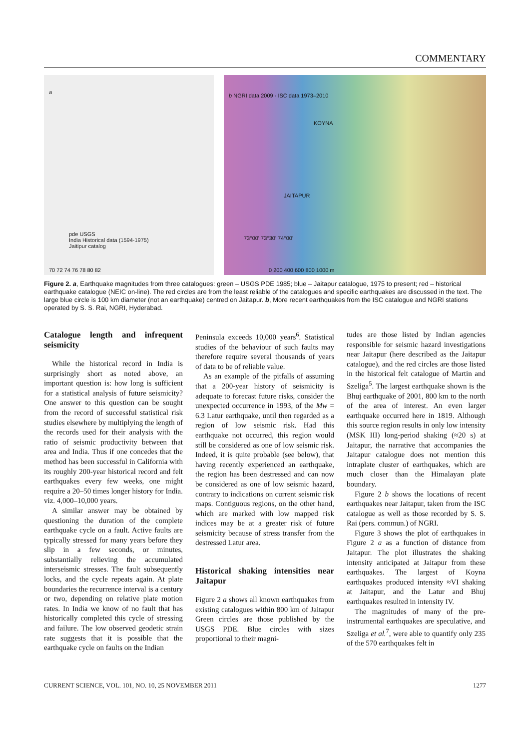COMMENTARY
a
pde USGS
India Historical data (1594-1975)
Jaitipur catalog
70 72 74 76 78 80 82
b NGRI data 2009 · ISC data 1973–2010
KOYNA
JAITAPUR
73°00' 73°30' 74°00'
0 200 400 600 800 1000 m
Figure 2. a, Earthquake magnitudes from three catalogues: green – USGS PDE 1985; blue – Jaitapur catalogue, 1975 to present; red – historical earthquake catalogue (NEIC on-line). The red circles are from the least reliable of the catalogues and specific earthquakes are discussed in the text. The large blue circle is 100 km diameter (not an earthquake) centred on Jaitapur. b, More recent earthquakes from the ISC catalogue and NGRI stations operated by S. S. Rai, NGRI, Hyderabad.
Catalogue length and infrequent seismicity
While the historical record in India is surprisingly short as noted above, an important question is: how long is sufficient for a statistical analysis of future seismicity? One answer to this question can be sought from the record of successful statistical risk studies elsewhere by multiplying the length of the records used for their analysis with the ratio of seismic productivity between that area and India. Thus if one concedes that the method has been successful in California with its roughly 200-year historical record and felt earthquakes every few weeks, one might require a 20–50 times longer history for India. viz. 4,000–10,000 years.
A similar answer may be obtained by questioning the duration of the complete earthquake cycle on a fault. Active faults are typically stressed for many years before they slip in a few seconds, or minutes, substantially relieving the accumulated interseismic stresses. The fault subsequently locks, and the cycle repeats again. At plate boundaries the recurrence interval is a century or two, depending on relative plate motion rates. In India we know of no fault that has historically completed this cycle of stressing and failure. The low observed geodetic strain rate suggests that it is possible that the earthquake cycle on faults on the Indian
Peninsula exceeds 10,000 years<sup>6</sup>. Statistical studies of the behaviour of such faults may therefore require several thousands of years of data to be of reliable value.
As an example of the pitfalls of assuming that a 200-year history of seismicity is adequate to forecast future risks, consider the unexpected occurrence in 1993, of the Mw = 6.3 Latur earthquake, until then regarded as a region of low seismic risk. Had this earthquake not occurred, this region would still be considered as one of low seismic risk. Indeed, it is quite probable (see below), that having recently experienced an earthquake, the region has been destressed and can now be considered as one of low seismic hazard, contrary to indications on current seismic risk maps. Contiguous regions, on the other hand, which are marked with low mapped risk indices may be at a greater risk of future seismicity because of stress transfer from the destressed Latur area.
Historical shaking intensities near Jaitapur
Figure 2 a shows all known earthquakes from existing catalogues within 800 km of Jaitapur Green circles are those published by the USGS PDE. Blue circles with sizes proportional to their magni-
tudes are those listed by Indian agencies responsible for seismic hazard investigations near Jaitapur (here described as the Jaitapur catalogue), and the red circles are those listed in the historical felt catalogue of Martin and Szeliga<sup>5</sup>. The largest earthquake shown is the Bhuj earthquake of 2001, 800 km to the north of the area of interest. An even larger earthquake occurred here in 1819. Although this source region results in only low intensity (MSK III) long-period shaking (≈20 s) at Jaitapur, the narrative that accompanies the Jaitapur catalogue does not mention this intraplate cluster of earthquakes, which are much closer than the Himalayan plate boundary.
Figure 2 b shows the locations of recent earthquakes near Jaitapur, taken from the ISC catalogue as well as those recorded by S. S. Rai (pers. commun.) of NGRI.
Figure 3 shows the plot of earthquakes in Figure 2 a as a function of distance from Jaitapur. The plot illustrates the shaking intensity anticipated at Jaitapur from these earthquakes. The largest of Koyna earthquakes produced intensity ≈VI shaking at Jaitapur, and the Latur and Bhuj earthquakes resulted in intensity IV.
The magnitudes of many of the pre-instrumental earthquakes are speculative, and Szeliga et al.<sup>7</sup>, were able to quantify only 235 of the 570 earthquakes felt in
CURRENT SCIENCE, VOL. 101, NO. 10, 25 NOVEMBER 2011 1277